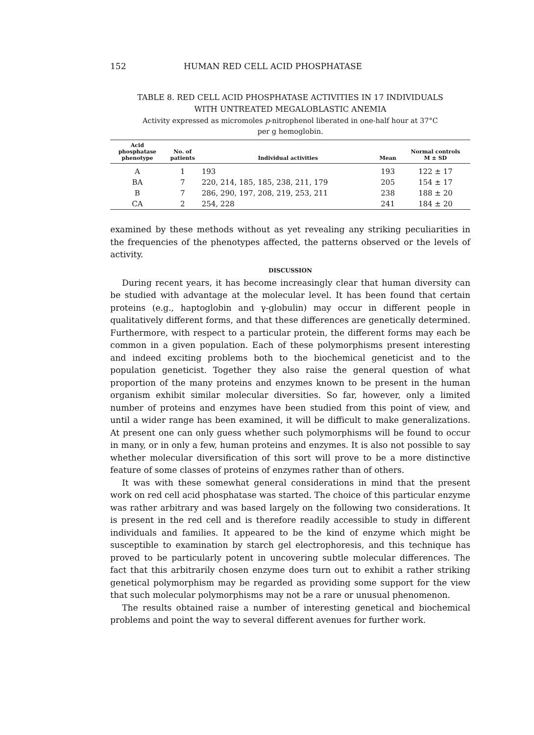152 HUMAN RED CELL ACID PHOSPHATASE
TABLE 8. RED CELL ACID PHOSPHATASE ACTIVITIES IN 17 INDIVIDUALS
WITH UNTREATED MEGALOBLASTIC ANEMIA
Activity expressed as micromoles p-nitrophenol liberated in one-half hour at 37°C
per g hemoglobin.
| Acid phosphatase phenotype | No. of patients | Individual activities | Mean | Normal controls M ± SD |
| --- | --- | --- | --- | --- |
| A | 1 | 193 | 193 | 122 ± 17 |
| BA | 7 | 220, 214, 185, 185, 238, 211, 179 | 205 | 154 ± 17 |
| B | 7 | 286, 290, 197, 208, 219, 253, 211 | 238 | 188 ± 20 |
| CA | 2 | 254, 228 | 241 | 184 ± 20 |
examined by these methods without as yet revealing any striking peculiarities in the frequencies of the phenotypes affected, the patterns observed or the levels of activity.
DISCUSSION
During recent years, it has become increasingly clear that human diversity can be studied with advantage at the molecular level. It has been found that certain proteins (e.g., haptoglobin and γ-globulin) may occur in different people in qualitatively different forms, and that these differences are genetically determined. Furthermore, with respect to a particular protein, the different forms may each be common in a given population. Each of these polymorphisms present interesting and indeed exciting problems both to the biochemical geneticist and to the population geneticist. Together they also raise the general question of what proportion of the many proteins and enzymes known to be present in the human organism exhibit similar molecular diversities. So far, however, only a limited number of proteins and enzymes have been studied from this point of view, and until a wider range has been examined, it will be difficult to make generalizations. At present one can only guess whether such polymorphisms will be found to occur in many, or in only a few, human proteins and enzymes. It is also not possible to say whether molecular diversification of this sort will prove to be a more distinctive feature of some classes of proteins of enzymes rather than of others.
It was with these somewhat general considerations in mind that the present work on red cell acid phosphatase was started. The choice of this particular enzyme was rather arbitrary and was based largely on the following two considerations. It is present in the red cell and is therefore readily accessible to study in different individuals and families. It appeared to be the kind of enzyme which might be susceptible to examination by starch gel electrophoresis, and this technique has proved to be particularly potent in uncovering subtle molecular differences. The fact that this arbitrarily chosen enzyme does turn out to exhibit a rather striking genetical polymorphism may be regarded as providing some support for the view that such molecular polymorphisms may not be a rare or unusual phenomenon.
The results obtained raise a number of interesting genetical and biochemical problems and point the way to several different avenues for further work.